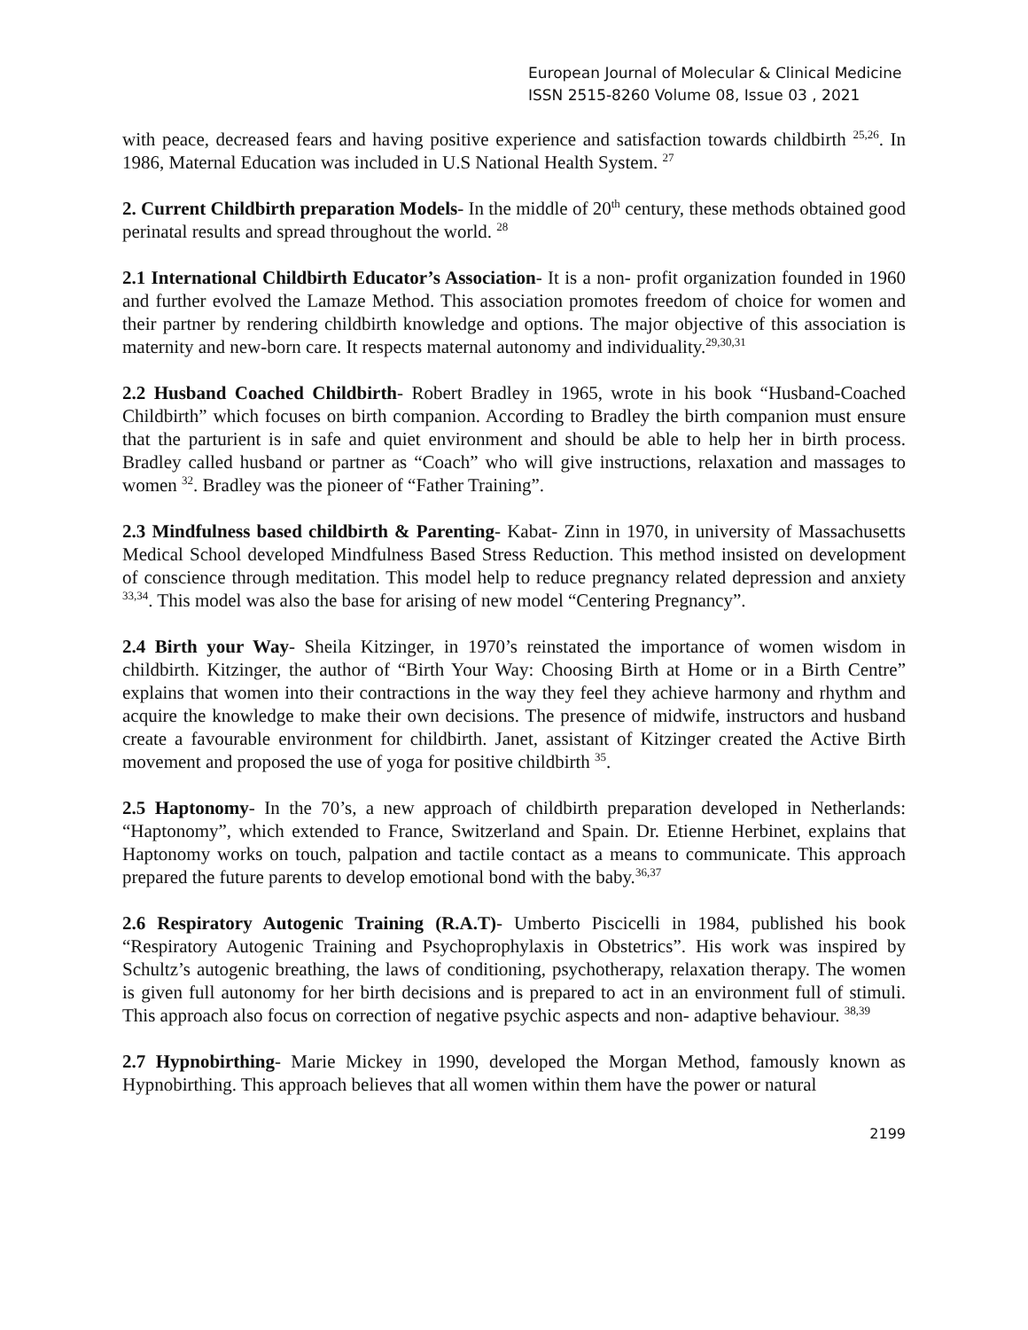European Journal of Molecular & Clinical Medicine
ISSN 2515-8260 Volume 08, Issue 03 , 2021
with peace, decreased fears and having positive experience and satisfaction towards childbirth <sup>25,26</sup>. In 1986, Maternal Education was included in U.S National Health System. <sup>27</sup>
2. Current Childbirth preparation Models- In the middle of 20<sup>th</sup> century, these methods obtained good perinatal results and spread throughout the world. <sup>28</sup>
2.1 International Childbirth Educator’s Association- It is a non- profit organization founded in 1960 and further evolved the Lamaze Method. This association promotes freedom of choice for women and their partner by rendering childbirth knowledge and options. The major objective of this association is maternity and new-born care. It respects maternal autonomy and individuality.<sup>29,30,31</sup>
2.2 Husband Coached Childbirth- Robert Bradley in 1965, wrote in his book “Husband-Coached Childbirth” which focuses on birth companion. According to Bradley the birth companion must ensure that the parturient is in safe and quiet environment and should be able to help her in birth process. Bradley called husband or partner as “Coach” who will give instructions, relaxation and massages to women <sup>32</sup>. Bradley was the pioneer of “Father Training”.
2.3 Mindfulness based childbirth & Parenting- Kabat- Zinn in 1970, in university of Massachusetts Medical School developed Mindfulness Based Stress Reduction. This method insisted on development of conscience through meditation. This model help to reduce pregnancy related depression and anxiety <sup>33,34</sup>. This model was also the base for arising of new model “Centering Pregnancy”.
2.4 Birth your Way- Sheila Kitzinger, in 1970’s reinstated the importance of women wisdom in childbirth. Kitzinger, the author of “Birth Your Way: Choosing Birth at Home or in a Birth Centre” explains that women into their contractions in the way they feel they achieve harmony and rhythm and acquire the knowledge to make their own decisions. The presence of midwife, instructors and husband create a favourable environment for childbirth. Janet, assistant of Kitzinger created the Active Birth movement and proposed the use of yoga for positive childbirth <sup>35</sup>.
2.5 Haptonomy- In the 70’s, a new approach of childbirth preparation developed in Netherlands: “Haptonomy”, which extended to France, Switzerland and Spain. Dr. Etienne Herbinet, explains that Haptonomy works on touch, palpation and tactile contact as a means to communicate. This approach prepared the future parents to develop emotional bond with the baby.<sup>36,37</sup>
2.6 Respiratory Autogenic Training (R.A.T)- Umberto Piscicelli in 1984, published his book “Respiratory Autogenic Training and Psychoprophylaxis in Obstetrics”. His work was inspired by Schultz’s autogenic breathing, the laws of conditioning, psychotherapy, relaxation therapy. The women is given full autonomy for her birth decisions and is prepared to act in an environment full of stimuli. This approach also focus on correction of negative psychic aspects and non- adaptive behaviour. <sup>38,39</sup>
2.7 Hypnobirthing- Marie Mickey in 1990, developed the Morgan Method, famously known as Hypnobirthing. This approach believes that all women within them have the power or natural
2199